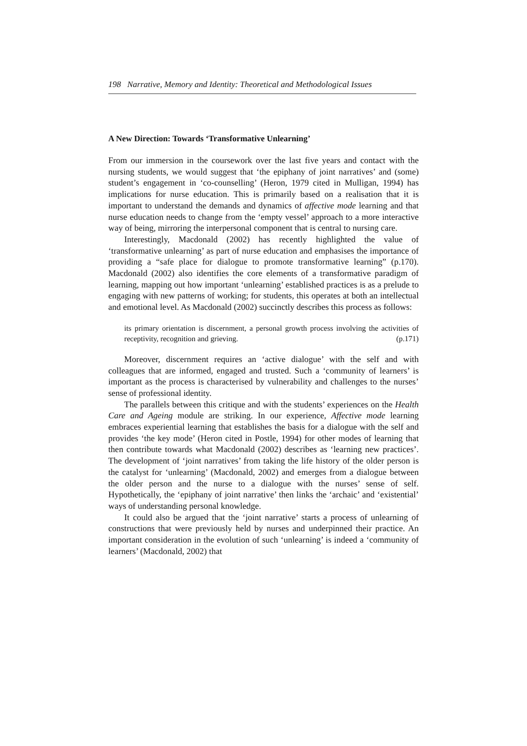198 Narrative, Memory and Identity: Theoretical and Methodological Issues
A New Direction: Towards ‘Transformative Unlearning’
From our immersion in the coursework over the last five years and contact with the nursing students, we would suggest that ‘the epiphany of joint narratives’ and (some) student’s engagement in ‘co-counselling’ (Heron, 1979 cited in Mulligan, 1994) has implications for nurse education. This is primarily based on a realisation that it is important to understand the demands and dynamics of affective mode learning and that nurse education needs to change from the ‘empty vessel’ approach to a more interactive way of being, mirroring the interpersonal component that is central to nursing care.
Interestingly, Macdonald (2002) has recently highlighted the value of ‘transformative unlearning’ as part of nurse education and emphasises the importance of providing a “safe place for dialogue to promote transformative learning” (p.170). Macdonald (2002) also identifies the core elements of a transformative paradigm of learning, mapping out how important ‘unlearning’ established practices is as a prelude to engaging with new patterns of working; for students, this operates at both an intellectual and emotional level. As Macdonald (2002) succinctly describes this process as follows:
its primary orientation is discernment, a personal growth process involving the activities of receptivity, recognition and grieving. (p.171)
Moreover, discernment requires an ‘active dialogue’ with the self and with colleagues that are informed, engaged and trusted. Such a ‘community of learners’ is important as the process is characterised by vulnerability and challenges to the nurses’ sense of professional identity.
The parallels between this critique and with the students’ experiences on the Health Care and Ageing module are striking. In our experience, Affective mode learning embraces experiential learning that establishes the basis for a dialogue with the self and provides ‘the key mode’ (Heron cited in Postle, 1994) for other modes of learning that then contribute towards what Macdonald (2002) describes as ‘learning new practices’. The development of ‘joint narratives’ from taking the life history of the older person is the catalyst for ‘unlearning’ (Macdonald, 2002) and emerges from a dialogue between the older person and the nurse to a dialogue with the nurses’ sense of self. Hypothetically, the ‘epiphany of joint narrative’ then links the ‘archaic’ and ‘existential’ ways of understanding personal knowledge.
It could also be argued that the ‘joint narrative’ starts a process of unlearning of constructions that were previously held by nurses and underpinned their practice. An important consideration in the evolution of such ‘unlearning’ is indeed a ‘community of learners’ (Macdonald, 2002) that